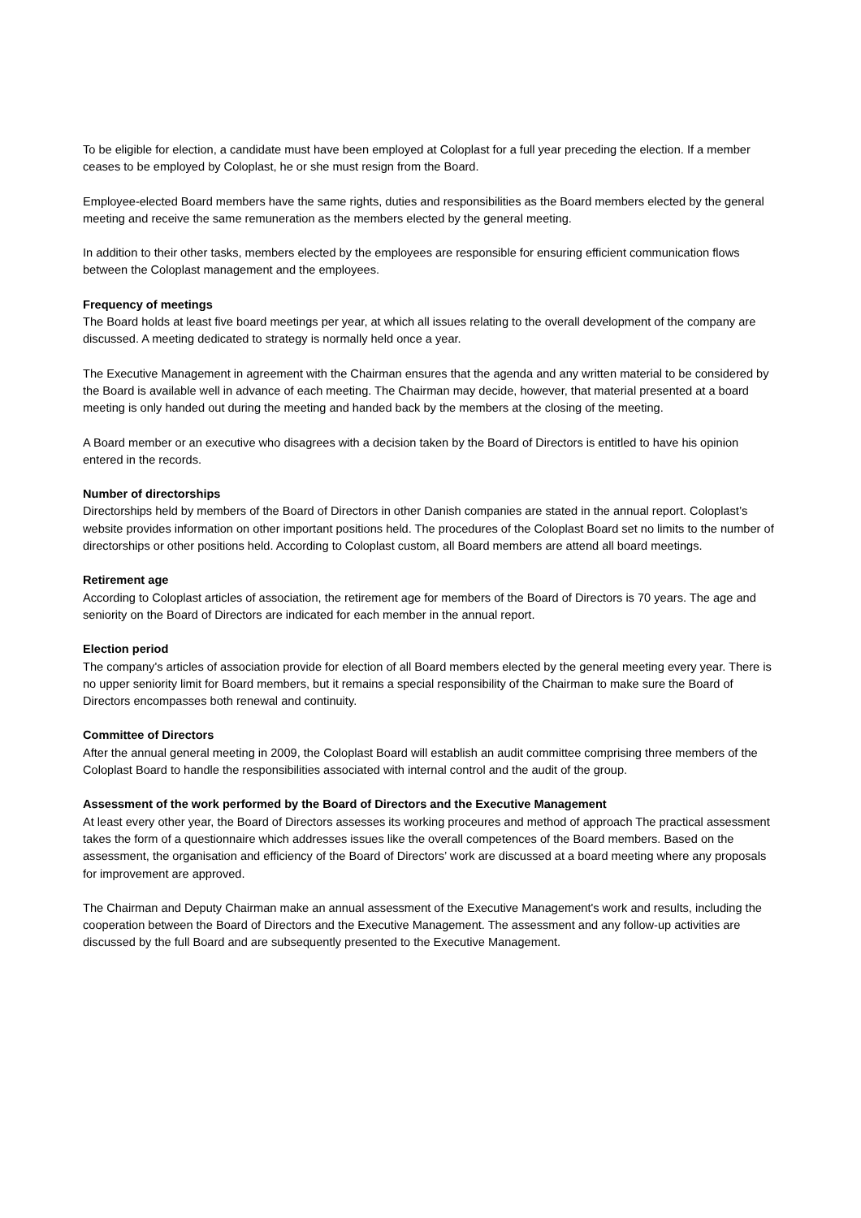To be eligible for election, a candidate must have been employed at Coloplast for a full year preceding the election. If a member ceases to be employed by Coloplast, he or she must resign from the Board.
Employee-elected Board members have the same rights, duties and responsibilities as the Board members elected by the general meeting and receive the same remuneration as the members elected by the general meeting.
In addition to their other tasks, members elected by the employees are responsible for ensuring efficient communication flows between the Coloplast management and the employees.
Frequency of meetings
The Board holds at least five board meetings per year, at which all issues relating to the overall development of the company are discussed. A meeting dedicated to strategy is normally held once a year.
The Executive Management in agreement with the Chairman ensures that the agenda and any written material to be considered by the Board is available well in advance of each meeting. The Chairman may decide, however, that material presented at a board meeting is only handed out during the meeting and handed back by the members at the closing of the meeting.
A Board member or an executive who disagrees with a decision taken by the Board of Directors is entitled to have his opinion entered in the records.
Number of directorships
Directorships held by members of the Board of Directors in other Danish companies are stated in the annual report. Coloplast’s website provides information on other important positions held. The procedures of the Coloplast Board set no limits to the number of directorships or other positions held. According to Coloplast custom, all Board members are attend all board meetings.
Retirement age
According to Coloplast articles of association, the retirement age for members of the Board of Directors is 70 years. The age and seniority on the Board of Directors are indicated for each member in the annual report.
Election period
The company's articles of association provide for election of all Board members elected by the general meeting every year. There is no upper seniority limit for Board members, but it remains a special responsibility of the Chairman to make sure the Board of Directors encompasses both renewal and continuity.
Committee of Directors
After the annual general meeting in 2009, the Coloplast Board will establish an audit committee comprising three members of the Coloplast Board to handle the responsibilities associated with internal control and the audit of the group.
Assessment of the work performed by the Board of Directors and the Executive Management
At least every other year, the Board of Directors assesses its working proceures and method of approach The practical assessment takes the form of a questionnaire which addresses issues like the overall competences of the Board members. Based on the assessment, the organisation and efficiency of the Board of Directors’ work are discussed at a board meeting where any proposals for improvement are approved.
The Chairman and Deputy Chairman make an annual assessment of the Executive Management's work and results, including the cooperation between the Board of Directors and the Executive Management. The assessment and any follow-up activities are discussed by the full Board and are subsequently presented to the Executive Management.